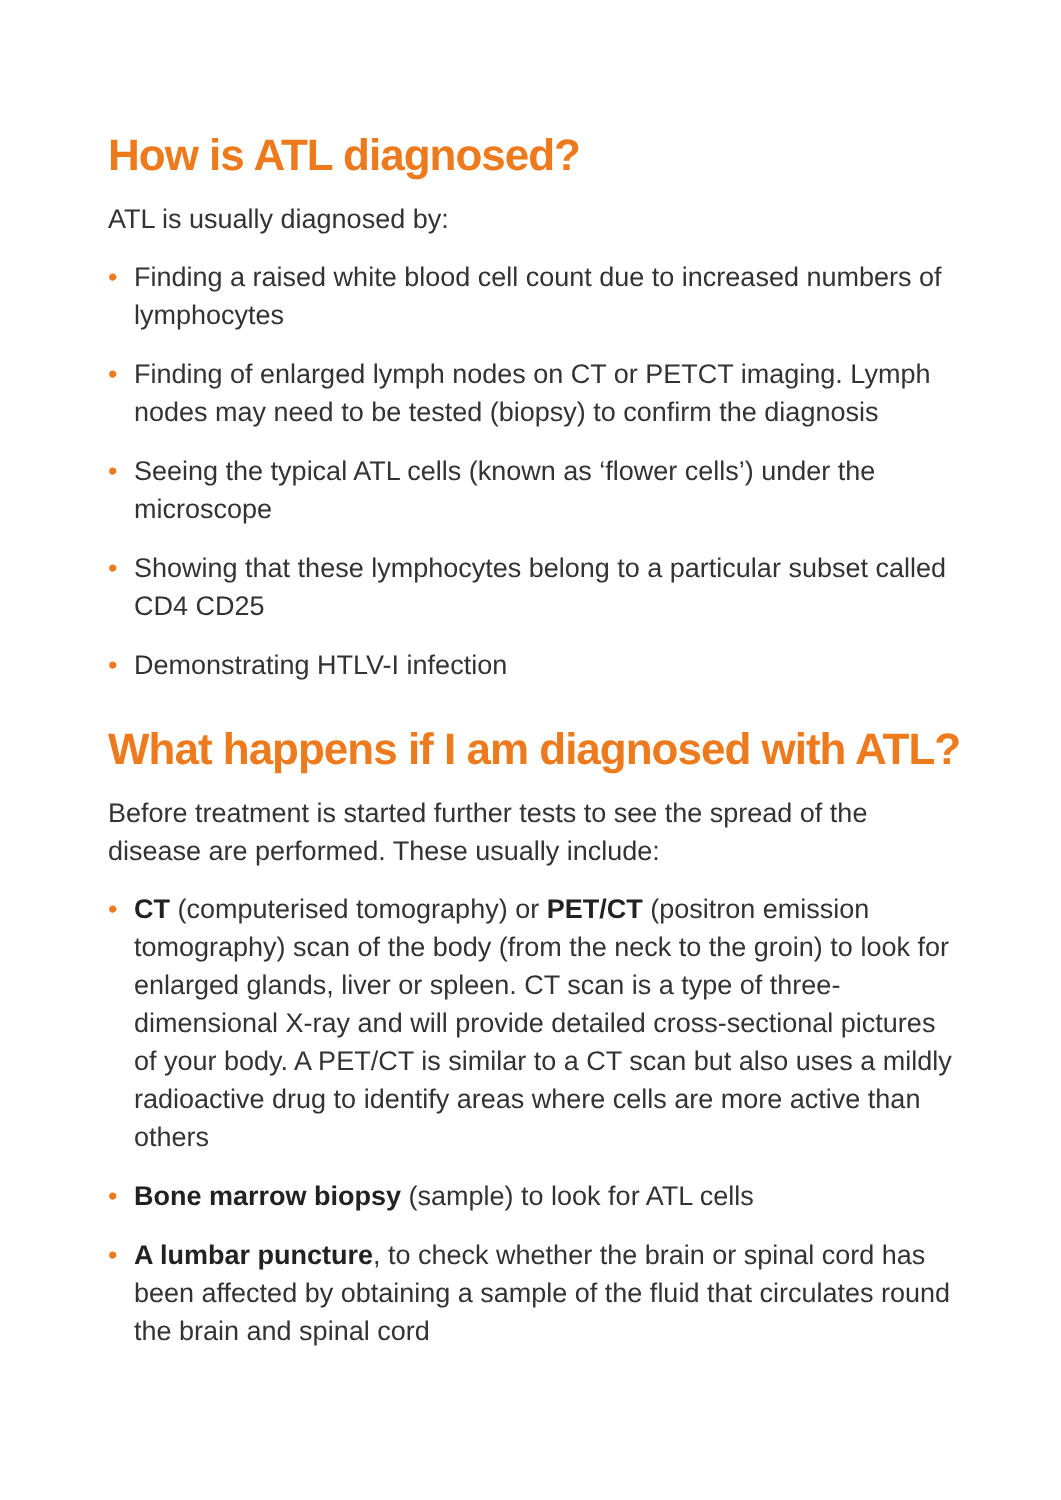How is ATL diagnosed?
ATL is usually diagnosed by:
• Finding a raised white blood cell count due to increased numbers of lymphocytes
• Finding of enlarged lymph nodes on CT or PETCT imaging. Lymph nodes may need to be tested (biopsy) to confirm the diagnosis
• Seeing the typical ATL cells (known as ‘flower cells’) under the microscope
• Showing that these lymphocytes belong to a particular subset called CD4 CD25
• Demonstrating HTLV-I infection
What happens if I am diagnosed with ATL?
Before treatment is started further tests to see the spread of the disease are performed. These usually include:
• CT (computerised tomography) or PET/CT (positron emission tomography) scan of the body (from the neck to the groin) to look for enlarged glands, liver or spleen. CT scan is a type of three-dimensional X-ray and will provide detailed cross-sectional pictures of your body. A PET/CT is similar to a CT scan but also uses a mildly radioactive drug to identify areas where cells are more active than others
• Bone marrow biopsy (sample) to look for ATL cells
• A lumbar puncture, to check whether the brain or spinal cord has been affected by obtaining a sample of the fluid that circulates round the brain and spinal cord